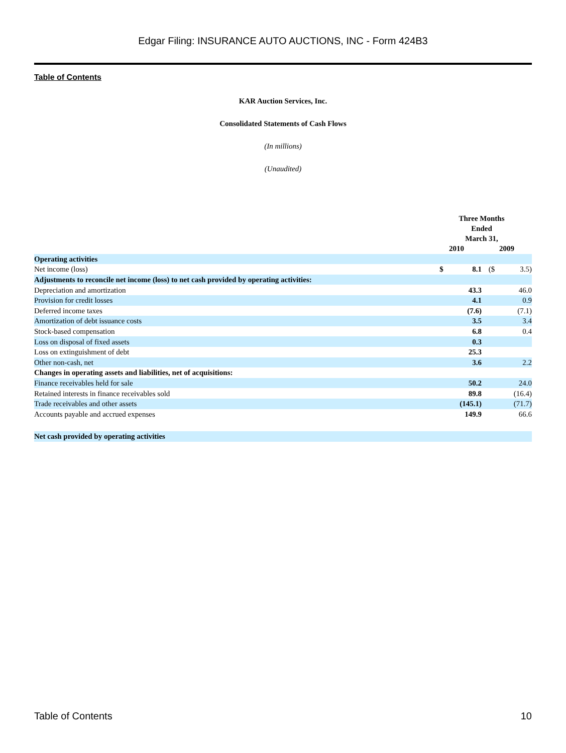Edgar Filing: INSURANCE AUTO AUCTIONS, INC - Form 424B3
Table of Contents
KAR Auction Services, Inc.
Consolidated Statements of Cash Flows
(In millions)
(Unaudited)
| | Three Months Ended March 31, | | | |
| --- | --- | --- | --- | --- |
| | 2010 | | 2009 | |
| Operating activities | | | | |
| Net income (loss) | $ | 8.1 | ($ | 3.5) |
| Adjustments to reconcile net income (loss) to net cash provided by operating activities: | | | | |
| Depreciation and amortization | | 43.3 | | 46.0 |
| Provision for credit losses | | 4.1 | | 0.9 |
| Deferred income taxes | | (7.6) | | (7.1) |
| Amortization of debt issuance costs | | 3.5 | | 3.4 |
| Stock-based compensation | | 6.8 | | 0.4 |
| Loss on disposal of fixed assets | | 0.3 | | |
| Loss on extinguishment of debt | | 25.3 | | |
| Other non-cash, net | | 3.6 | | 2.2 |
| Changes in operating assets and liabilities, net of acquisitions: | | | | |
| Finance receivables held for sale | | 50.2 | | 24.0 |
| Retained interests in finance receivables sold | | 89.8 | | (16.4) |
| Trade receivables and other assets | | (145.1) | | (71.7) |
| Accounts payable and accrued expenses | | 149.9 | | 66.6 |
| Net cash provided by operating activities | | | | |
Table of Contents 10